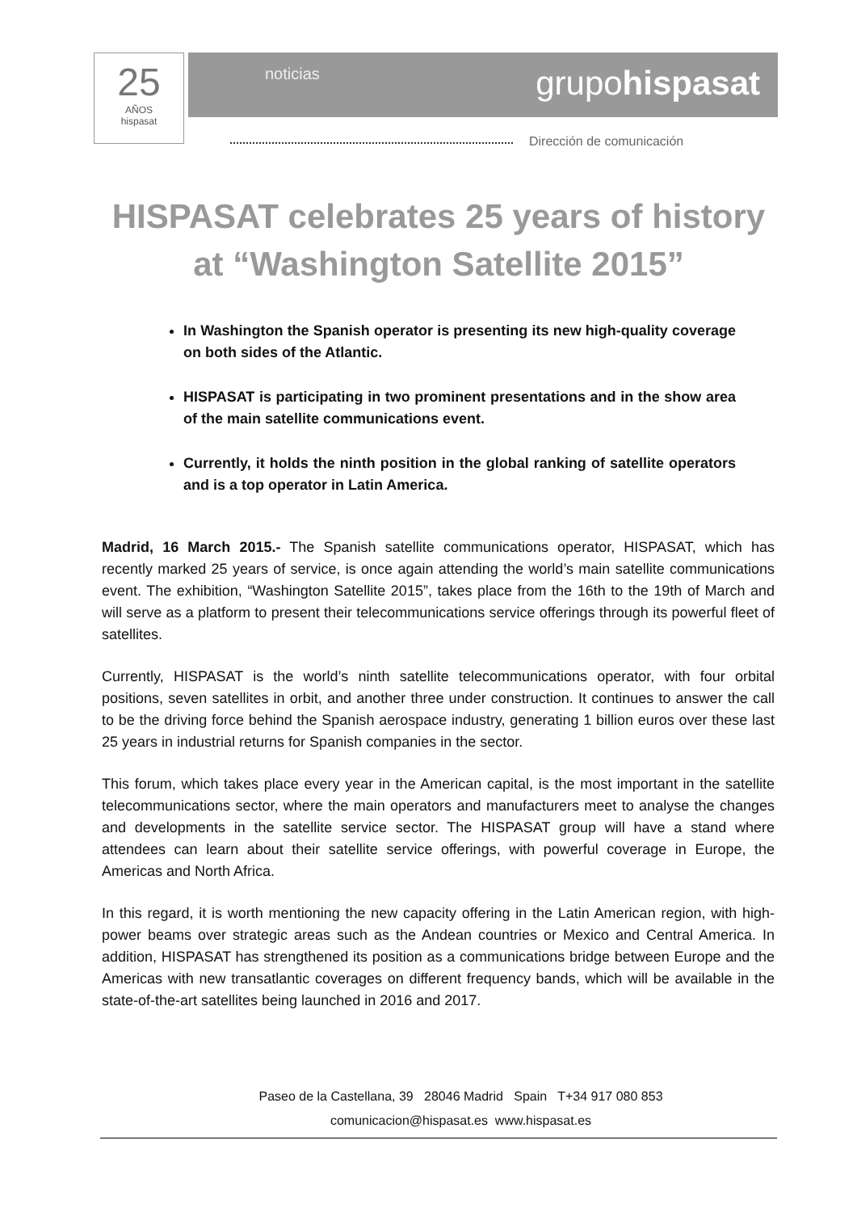25
AÑOS
hispasat
noticias grupohispasat
Dirección de comunicación
HISPASAT celebrates 25 years of history at “Washington Satellite 2015”
In Washington the Spanish operator is presenting its new high-quality coverage on both sides of the Atlantic.
HISPASAT is participating in two prominent presentations and in the show area of the main satellite communications event.
Currently, it holds the ninth position in the global ranking of satellite operators and is a top operator in Latin America.
Madrid, 16 March 2015.- The Spanish satellite communications operator, HISPASAT, which has recently marked 25 years of service, is once again attending the world’s main satellite communications event. The exhibition, “Washington Satellite 2015”, takes place from the 16th to the 19th of March and will serve as a platform to present their telecommunications service offerings through its powerful fleet of satellites.
Currently, HISPASAT is the world’s ninth satellite telecommunications operator, with four orbital positions, seven satellites in orbit, and another three under construction. It continues to answer the call to be the driving force behind the Spanish aerospace industry, generating 1 billion euros over these last 25 years in industrial returns for Spanish companies in the sector.
This forum, which takes place every year in the American capital, is the most important in the satellite telecommunications sector, where the main operators and manufacturers meet to analyse the changes and developments in the satellite service sector. The HISPASAT group will have a stand where attendees can learn about their satellite service offerings, with powerful coverage in Europe, the Americas and North Africa.
In this regard, it is worth mentioning the new capacity offering in the Latin American region, with high-power beams over strategic areas such as the Andean countries or Mexico and Central America. In addition, HISPASAT has strengthened its position as a communications bridge between Europe and the Americas with new transatlantic coverages on different frequency bands, which will be available in the state-of-the-art satellites being launched in 2016 and 2017.
Paseo de la Castellana, 39 28046 Madrid Spain T+34 917 080 853
comunicacion@hispasat.es www.hispasat.es